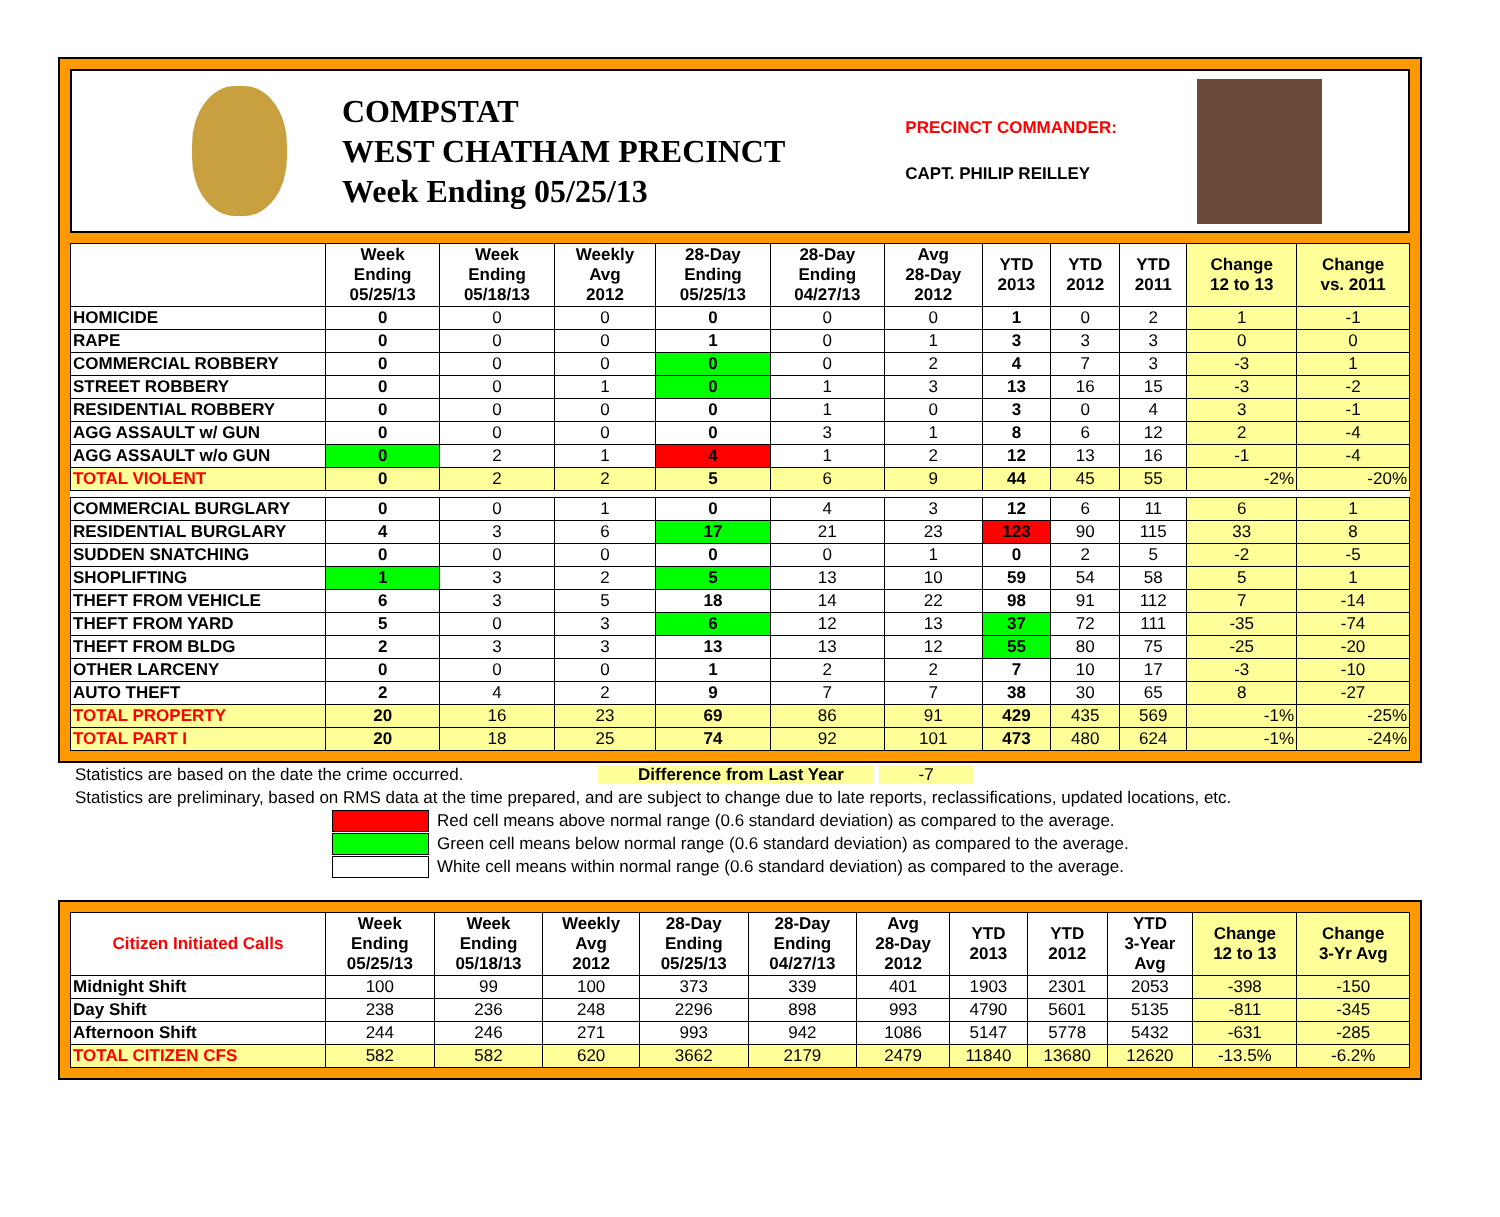COMPSTAT
WEST CHATHAM PRECINCT
Week Ending 05/25/13
PRECINCT COMMANDER:
CAPT. PHILIP REILLEY
| | Week Ending 05/25/13 | Week Ending 05/18/13 | Weekly Avg 2012 | 28-Day Ending 05/25/13 | 28-Day Ending 04/27/13 | Avg 28-Day 2012 | YTD 2013 | YTD 2012 | YTD 2011 | Change 12 to 13 | Change vs. 2011 |
| --- | --- | --- | --- | --- | --- | --- | --- | --- | --- | --- | --- |
| HOMICIDE | 0 | 0 | 0 | 0 | 0 | 0 | 1 | 0 | 2 | 1 | -1 |
| RAPE | 0 | 0 | 0 | 1 | 0 | 1 | 3 | 3 | 3 | 0 | 0 |
| COMMERCIAL ROBBERY | 0 | 0 | 0 | 0 | 0 | 2 | 4 | 7 | 3 | -3 | 1 |
| STREET ROBBERY | 0 | 0 | 1 | 0 | 1 | 3 | 13 | 16 | 15 | -3 | -2 |
| RESIDENTIAL ROBBERY | 0 | 0 | 0 | 0 | 1 | 0 | 3 | 0 | 4 | 3 | -1 |
| AGG ASSAULT w/ GUN | 0 | 0 | 0 | 0 | 3 | 1 | 8 | 6 | 12 | 2 | -4 |
| AGG ASSAULT w/o GUN | 0 | 2 | 1 | 4 | 1 | 2 | 12 | 13 | 16 | -1 | -4 |
| TOTAL VIOLENT | 0 | 2 | 2 | 5 | 6 | 9 | 44 | 45 | 55 | -2% | -20% |
| COMMERCIAL BURGLARY | 0 | 0 | 1 | 0 | 4 | 3 | 12 | 6 | 11 | 6 | 1 |
| RESIDENTIAL BURGLARY | 4 | 3 | 6 | 17 | 21 | 23 | 123 | 90 | 115 | 33 | 8 |
| SUDDEN SNATCHING | 0 | 0 | 0 | 0 | 0 | 1 | 0 | 2 | 5 | -2 | -5 |
| SHOPLIFTING | 1 | 3 | 2 | 5 | 13 | 10 | 59 | 54 | 58 | 5 | 1 |
| THEFT FROM VEHICLE | 6 | 3 | 5 | 18 | 14 | 22 | 98 | 91 | 112 | 7 | -14 |
| THEFT FROM YARD | 5 | 0 | 3 | 6 | 12 | 13 | 37 | 72 | 111 | -35 | -74 |
| THEFT FROM BLDG | 2 | 3 | 3 | 13 | 13 | 12 | 55 | 80 | 75 | -25 | -20 |
| OTHER LARCENY | 0 | 0 | 0 | 1 | 2 | 2 | 7 | 10 | 17 | -3 | -10 |
| AUTO THEFT | 2 | 4 | 2 | 9 | 7 | 7 | 38 | 30 | 65 | 8 | -27 |
| TOTAL PROPERTY | 20 | 16 | 23 | 69 | 86 | 91 | 429 | 435 | 569 | -1% | -25% |
| TOTAL PART I | 20 | 18 | 25 | 74 | 92 | 101 | 473 | 480 | 624 | -1% | -24% |
Statistics are based on the date the crime occurred. Difference from Last Year -7
Statistics are preliminary, based on RMS data at the time prepared, and are subject to change due to late reports, reclassifications, updated locations, etc.
Red cell means above normal range (0.6 standard deviation) as compared to the average.
Green cell means below normal range (0.6 standard deviation) as compared to the average.
White cell means within normal range (0.6 standard deviation) as compared to the average.
| Citizen Initiated Calls | Week Ending 05/25/13 | Week Ending 05/18/13 | Weekly Avg 2012 | 28-Day Ending 05/25/13 | 28-Day Ending 04/27/13 | Avg 28-Day 2012 | YTD 2013 | YTD 2012 | YTD 3-Year Avg | Change 12 to 13 | Change 3-Yr Avg |
| --- | --- | --- | --- | --- | --- | --- | --- | --- | --- | --- | --- |
| Midnight Shift | 100 | 99 | 100 | 373 | 339 | 401 | 1903 | 2301 | 2053 | -398 | -150 |
| Day Shift | 238 | 236 | 248 | 2296 | 898 | 993 | 4790 | 5601 | 5135 | -811 | -345 |
| Afternoon Shift | 244 | 246 | 271 | 993 | 942 | 1086 | 5147 | 5778 | 5432 | -631 | -285 |
| TOTAL CITIZEN CFS | 582 | 582 | 620 | 3662 | 2179 | 2479 | 11840 | 13680 | 12620 | -13.5% | -6.2% |